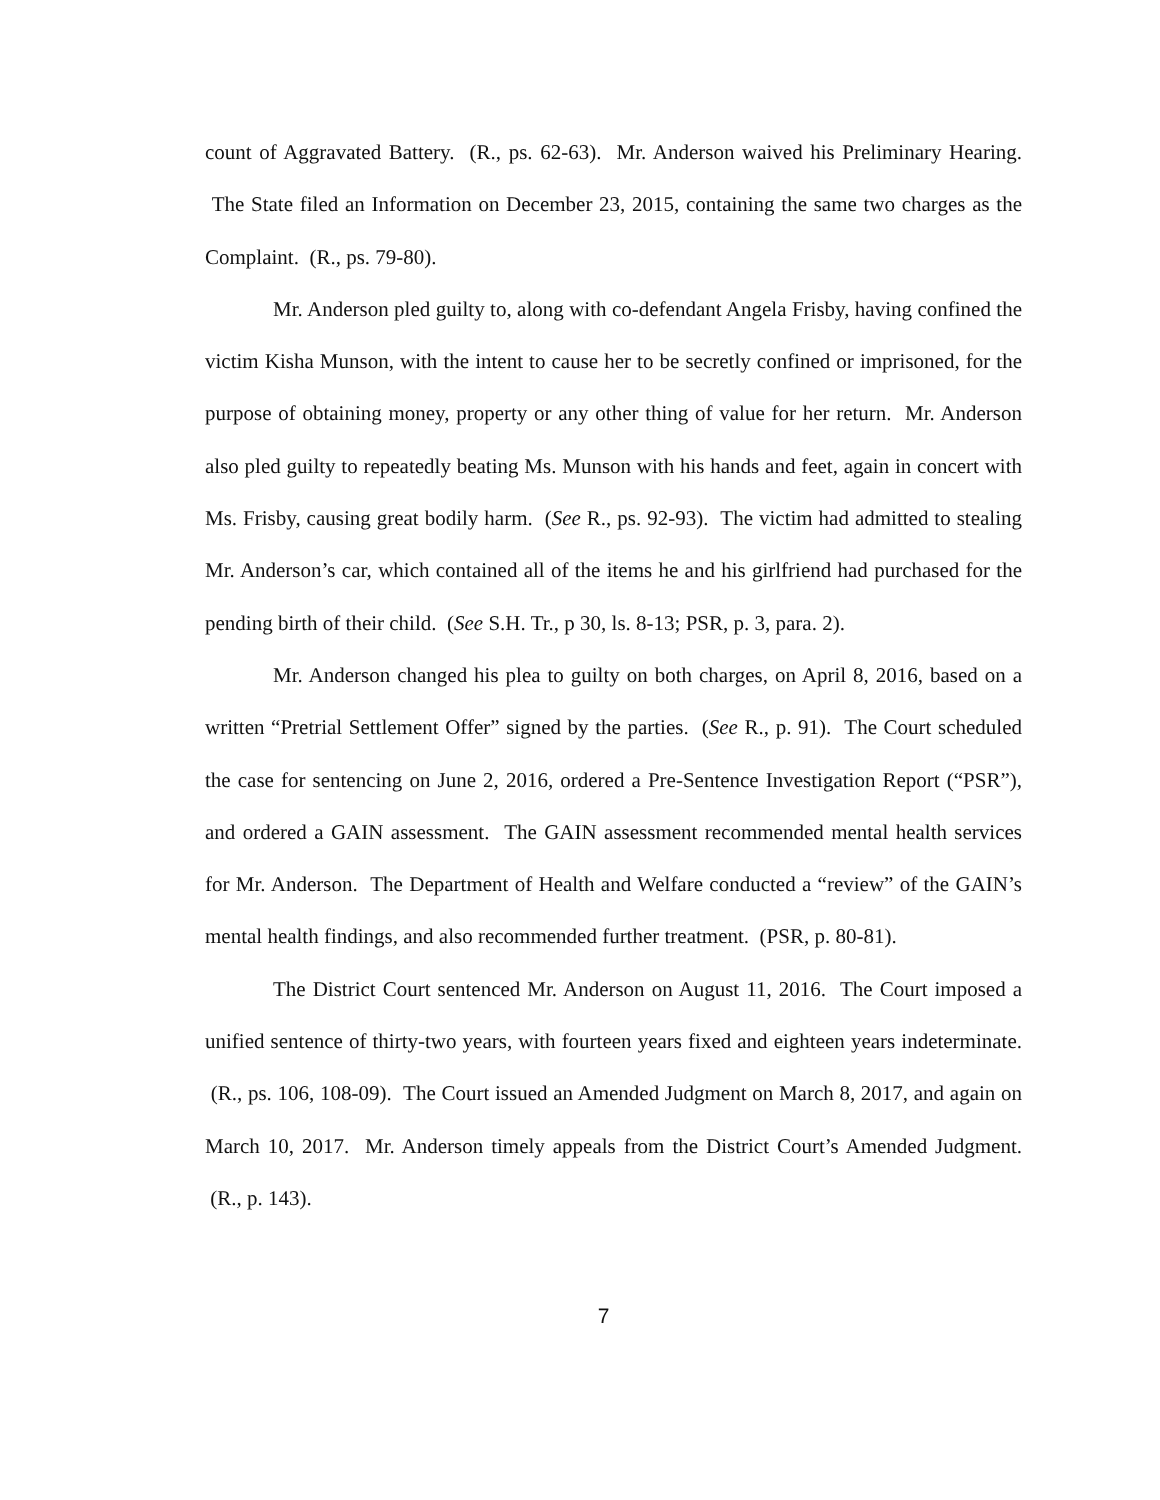count of Aggravated Battery. (R., ps. 62-63). Mr. Anderson waived his Preliminary Hearing. The State filed an Information on December 23, 2015, containing the same two charges as the Complaint. (R., ps. 79-80).
Mr. Anderson pled guilty to, along with co-defendant Angela Frisby, having confined the victim Kisha Munson, with the intent to cause her to be secretly confined or imprisoned, for the purpose of obtaining money, property or any other thing of value for her return. Mr. Anderson also pled guilty to repeatedly beating Ms. Munson with his hands and feet, again in concert with Ms. Frisby, causing great bodily harm. (See R., ps. 92-93). The victim had admitted to stealing Mr. Anderson’s car, which contained all of the items he and his girlfriend had purchased for the pending birth of their child. (See S.H. Tr., p 30, ls. 8-13; PSR, p. 3, para. 2).
Mr. Anderson changed his plea to guilty on both charges, on April 8, 2016, based on a written “Pretrial Settlement Offer” signed by the parties. (See R., p. 91). The Court scheduled the case for sentencing on June 2, 2016, ordered a Pre-Sentence Investigation Report (“PSR”), and ordered a GAIN assessment. The GAIN assessment recommended mental health services for Mr. Anderson. The Department of Health and Welfare conducted a “review” of the GAIN’s mental health findings, and also recommended further treatment. (PSR, p. 80-81).
The District Court sentenced Mr. Anderson on August 11, 2016. The Court imposed a unified sentence of thirty-two years, with fourteen years fixed and eighteen years indeterminate. (R., ps. 106, 108-09). The Court issued an Amended Judgment on March 8, 2017, and again on March 10, 2017. Mr. Anderson timely appeals from the District Court’s Amended Judgment. (R., p. 143).
7